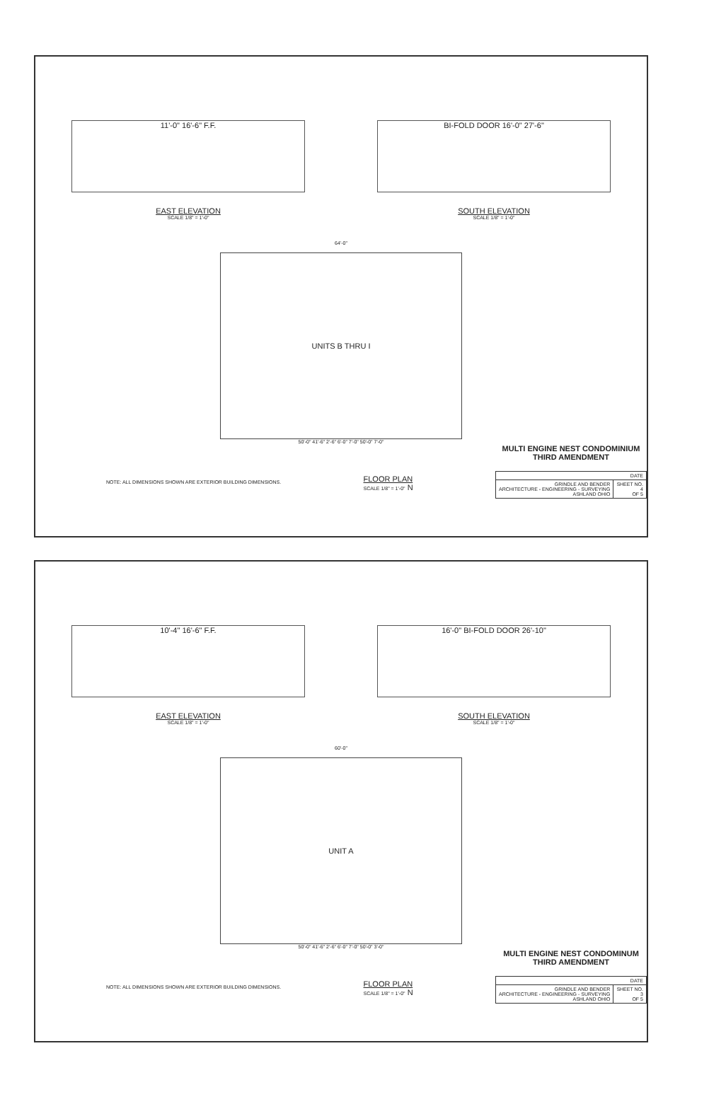11'-0" 16'-6" F.F.
EAST ELEVATION
SCALE 1/8" = 1'-0"
BI-FOLD DOOR 16'-0" 27'-6"
SOUTH ELEVATION
SCALE 1/8" = 1'-0"
64'-0"
UNITS B THRU I
50'-0" 41'-6" 2'-6" 6'-0" 7'-0" 50'-0" 7'-0"
NOTE: ALL DIMENSIONS SHOWN ARE EXTERIOR BUILDING DIMENSIONS.
FLOOR PLAN
SCALE 1/8" = 1'-0" N
MULTI ENGINE NEST CONDOMINIUM
THIRD AMENDMENT
| DATE | |
| GRINDLE AND BENDER ARCHITECTURE - ENGINEERING - SURVEYING ASHLAND OHIO | SHEET NO. 4 OF 5 |
10'-4" 16'-6" F.F.
EAST ELEVATION
SCALE 1/8" = 1'-0"
16'-0" BI-FOLD DOOR 26'-10"
SOUTH ELEVATION
SCALE 1/8" = 1'-0"
60'-0"
UNIT A
50'-0" 41'-6" 2'-6" 6'-0" 7'-0" 50'-0" 3'-0"
NOTE: ALL DIMENSIONS SHOWN ARE EXTERIOR BUILDING DIMENSIONS.
FLOOR PLAN
SCALE 1/8" = 1'-0" N
MULTI ENGINE NEST CONDOMINUM
THIRD AMENDMENT
| DATE | |
| GRINDLE AND BENDER ARCHITECTURE - ENGINEERING - SURVEYING ASHLAND OHIO | SHEET NO. 3 OF 5 |